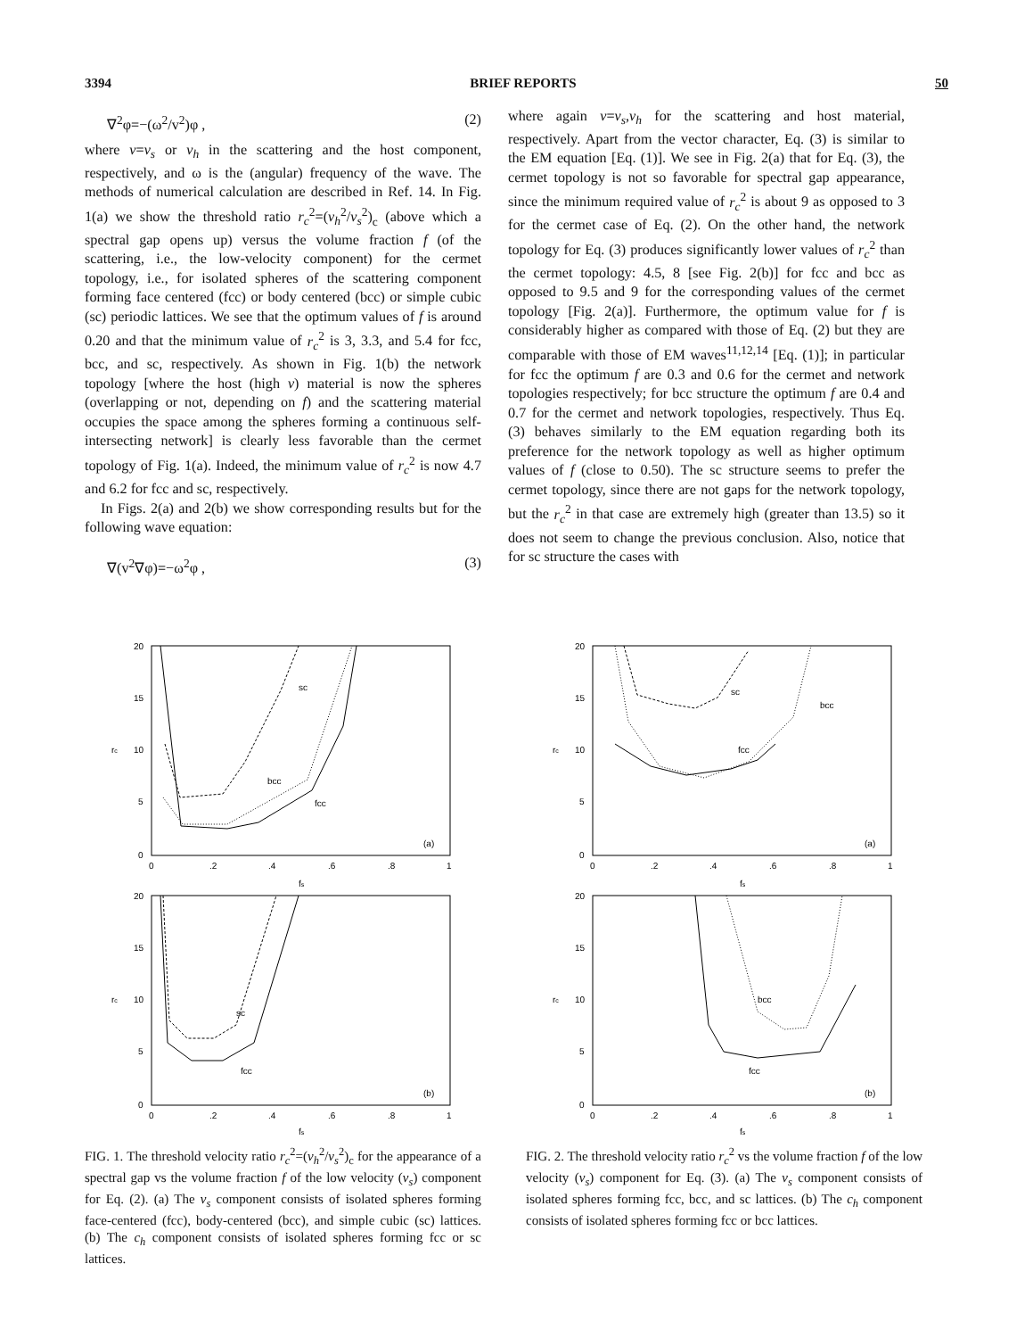3394 BRIEF REPORTS 50
∇<sup>2</sup>φ=−(ω<sup>2</sup>/v<sup>2</sup>)φ , (2)
where v=v<sub>s</sub> or v<sub>h</sub> in the scattering and the host component, respectively, and ω is the (angular) frequency of the wave. The methods of numerical calculation are described in Ref. 14. In Fig. 1(a) we show the threshold ratio r<sub>c</sub><sup>2</sup>=(v<sub>h</sub><sup>2</sup>/v<sub>s</sub><sup>2</sup>)<sub>c</sub> (above which a spectral gap opens up) versus the volume fraction f (of the scattering, i.e., the low-velocity component) for the cermet topology, i.e., for isolated spheres of the scattering component forming face centered (fcc) or body centered (bcc) or simple cubic (sc) periodic lattices. We see that the optimum values of f is around 0.20 and that the minimum value of r<sub>c</sub><sup>2</sup> is 3, 3.3, and 5.4 for fcc, bcc, and sc, respectively. As shown in Fig. 1(b) the network topology [where the host (high v) material is now the spheres (overlapping or not, depending on f) and the scattering material occupies the space among the spheres forming a continuous self-intersecting network] is clearly less favorable than the cermet topology of Fig. 1(a). Indeed, the minimum value of r<sub>c</sub><sup>2</sup> is now 4.7 and 6.2 for fcc and sc, respectively.
In Figs. 2(a) and 2(b) we show corresponding results but for the following wave equation:
∇(v<sup>2</sup>∇φ)=−ω<sup>2</sup>φ , (3)
where again v=v<sub>s</sub>,v<sub>h</sub> for the scattering and host material, respectively. Apart from the vector character, Eq. (3) is similar to the EM equation [Eq. (1)]. We see in Fig. 2(a) that for Eq. (3), the cermet topology is not so favorable for spectral gap appearance, since the minimum required value of r<sub>c</sub><sup>2</sup> is about 9 as opposed to 3 for the cermet case of Eq. (2). On the other hand, the network topology for Eq. (3) produces significantly lower values of r<sub>c</sub><sup>2</sup> than the cermet topology: 4.5, 8 [see Fig. 2(b)] for fcc and bcc as opposed to 9.5 and 9 for the corresponding values of the cermet topology [Fig. 2(a)]. Furthermore, the optimum value for f is considerably higher as compared with those of Eq. (2) but they are comparable with those of EM waves<sup>11,12,14</sup> [Eq. (1)]; in particular for fcc the optimum f are 0.3 and 0.6 for the cermet and network topologies respectively; for bcc structure the optimum f are 0.4 and 0.7 for the cermet and network topologies, respectively. Thus Eq. (3) behaves similarly to the EM equation regarding both its preference for the network topology as well as higher optimum values of f (close to 0.50). The sc structure seems to prefer the cermet topology, since there are not gaps for the network topology, but the r<sub>c</sub><sup>2</sup> in that case are extremely high (greater than 13.5) so it does not seem to change the previous conclusion. Also, notice that for sc structure the cases with
20
15
10
5
0
0
.2
.4
.6
.8
1
fs
rc
sc
bcc
fcc
(a)
20
15
10
5
0
0
.2
.4
.6
.8
1
fs
rc
sc
fcc
(b)
FIG. 1. The threshold velocity ratio r<sub>c</sub><sup>2</sup>=(v<sub>h</sub><sup>2</sup>/v<sub>s</sub><sup>2</sup>)<sub>c</sub> for the appearance of a spectral gap vs the volume fraction f of the low velocity (v<sub>s</sub>) component for Eq. (2). (a) The v<sub>s</sub> component consists of isolated spheres forming face-centered (fcc), body-centered (bcc), and simple cubic (sc) lattices. (b) The c<sub>h</sub> component consists of isolated spheres forming fcc or sc lattices.
20
15
10
5
0
0
.2
.4
.6
.8
1
fs
rc
sc
bcc
fcc
(a)
20
15
10
5
0
0
.2
.4
.6
.8
1
fs
rc
bcc
fcc
(b)
FIG. 2. The threshold velocity ratio r<sub>c</sub><sup>2</sup> vs the volume fraction f of the low velocity (v<sub>s</sub>) component for Eq. (3). (a) The v<sub>s</sub> component consists of isolated spheres forming fcc, bcc, and sc lattices. (b) The c<sub>h</sub> component consists of isolated spheres forming fcc or bcc lattices.